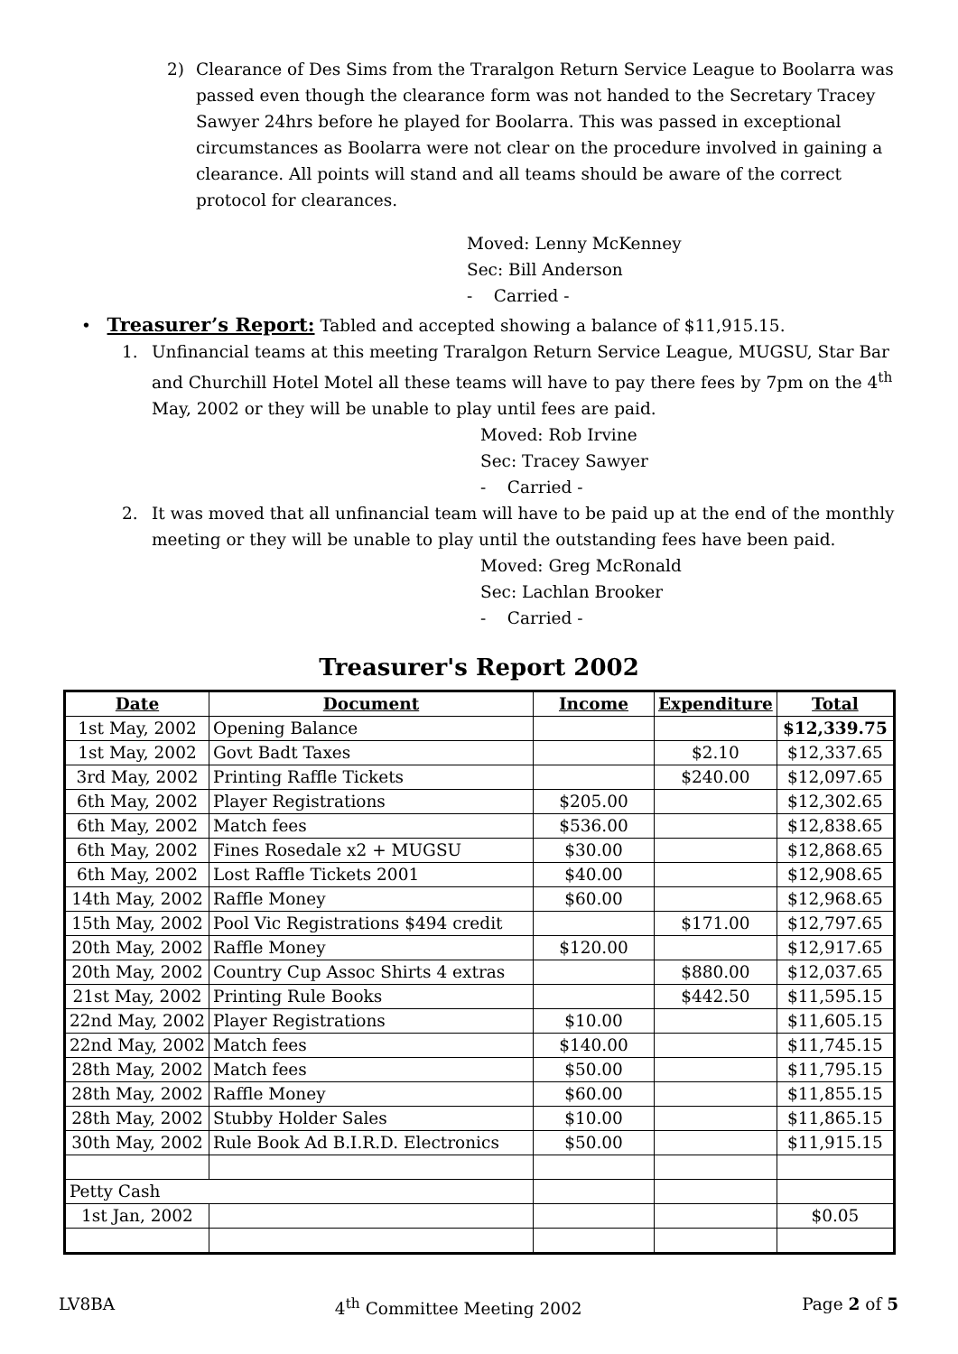2) Clearance of Des Sims from the Traralgon Return Service League to Boolarra was passed even though the clearance form was not handed to the Secretary Tracey Sawyer 24hrs before he played for Boolarra. This was passed in exceptional circumstances as Boolarra were not clear on the procedure involved in gaining a clearance. All points will stand and all teams should be aware of the correct protocol for clearances.
Moved: Lenny McKenney
Sec: Bill Anderson
- Carried -
• Treasurer’s Report: Tabled and accepted showing a balance of $11,915.15.
1. Unfinancial teams at this meeting Traralgon Return Service League, MUGSU, Star Bar and Churchill Hotel Motel all these teams will have to pay there fees by 7pm on the 4<sup>th</sup> May, 2002 or they will be unable to play until fees are paid.
Moved: Rob Irvine
Sec: Tracey Sawyer
- Carried -
2. It was moved that all unfinancial team will have to be paid up at the end of the monthly meeting or they will be unable to play until the outstanding fees have been paid.
Moved: Greg McRonald
Sec: Lachlan Brooker
- Carried -
Treasurer's Report 2002
| Date | Document | Income | Expenditure | Total |
| --- | --- | --- | --- | --- |
| 1st May, 2002 | Opening Balance | | | $12,339.75 |
| 1st May, 2002 | Govt Badt Taxes | | $2.10 | $12,337.65 |
| 3rd May, 2002 | Printing Raffle Tickets | | $240.00 | $12,097.65 |
| 6th May, 2002 | Player Registrations | $205.00 | | $12,302.65 |
| 6th May, 2002 | Match fees | $536.00 | | $12,838.65 |
| 6th May, 2002 | Fines Rosedale x2 + MUGSU | $30.00 | | $12,868.65 |
| 6th May, 2002 | Lost Raffle Tickets 2001 | $40.00 | | $12,908.65 |
| 14th May, 2002 | Raffle Money | $60.00 | | $12,968.65 |
| 15th May, 2002 | Pool Vic Registrations $494 credit | | $171.00 | $12,797.65 |
| 20th May, 2002 | Raffle Money | $120.00 | | $12,917.65 |
| 20th May, 2002 | Country Cup Assoc Shirts 4 extras | | $880.00 | $12,037.65 |
| 21st May, 2002 | Printing Rule Books | | $442.50 | $11,595.15 |
| 22nd May, 2002 | Player Registrations | $10.00 | | $11,605.15 |
| 22nd May, 2002 | Match fees | $140.00 | | $11,745.15 |
| 28th May, 2002 | Match fees | $50.00 | | $11,795.15 |
| 28th May, 2002 | Raffle Money | $60.00 | | $11,855.15 |
| 28th May, 2002 | Stubby Holder Sales | $10.00 | | $11,865.15 |
| 30th May, 2002 | Rule Book Ad B.I.R.D. Electronics | $50.00 | | $11,915.15 |
| Petty Cash | | | | |
| 1st Jan, 2002 | | | | $0.05 |
LV8BA 4<sup>th</sup> Committee Meeting 2002 Page 2 of 5